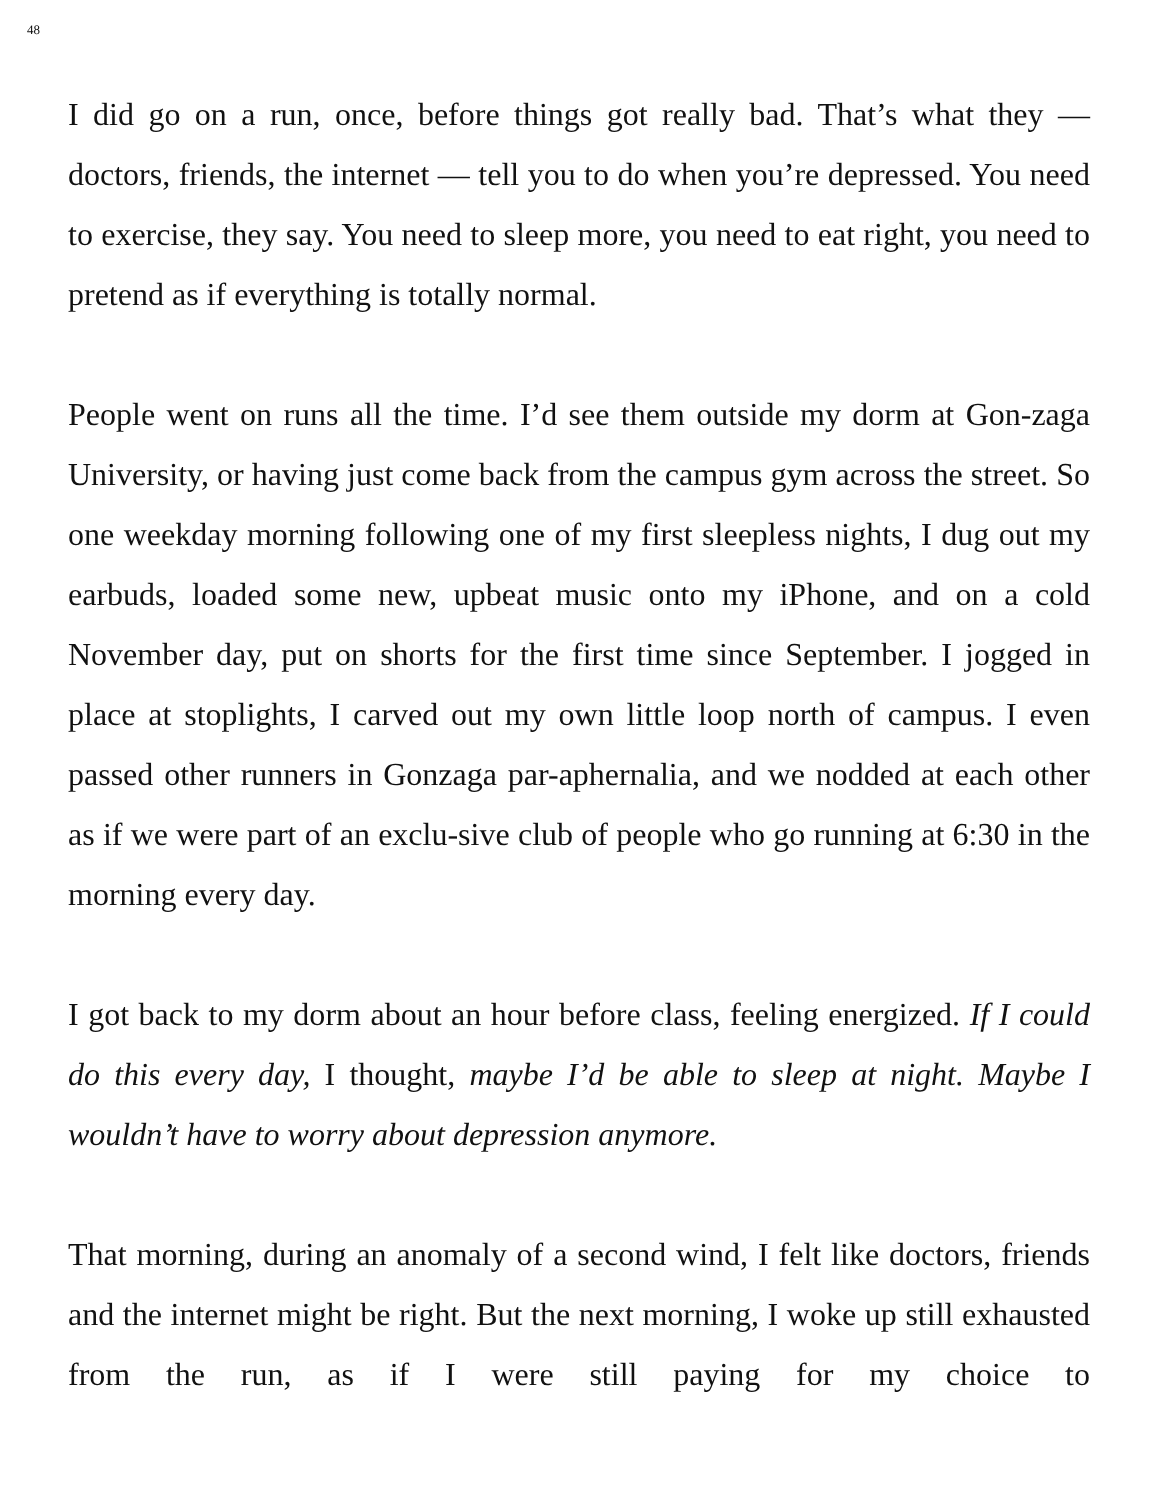48
I did go on a run, once, before things got really bad. That’s what they — doctors, friends, the internet — tell you to do when you’re depressed. You need to exercise, they say. You need to sleep more, you need to eat right, you need to pretend as if everything is totally normal.
People went on runs all the time. I’d see them outside my dorm at Gon-zaga University, or having just come back from the campus gym across the street. So one weekday morning following one of my first sleepless nights, I dug out my earbuds, loaded some new, upbeat music onto my iPhone, and on a cold November day, put on shorts for the first time since September. I jogged in place at stoplights, I carved out my own little loop north of campus. I even passed other runners in Gonzaga par-aphernalia, and we nodded at each other as if we were part of an exclu-sive club of people who go running at 6:30 in the morning every day.
I got back to my dorm about an hour before class, feeling energized. If I could do this every day, I thought, maybe I’d be able to sleep at night. Maybe I wouldn’t have to worry about depression anymore.
That morning, during an anomaly of a second wind, I felt like doctors, friends and the internet might be right. But the next morning, I woke up still exhausted from the run, as if I were still paying for my choice to